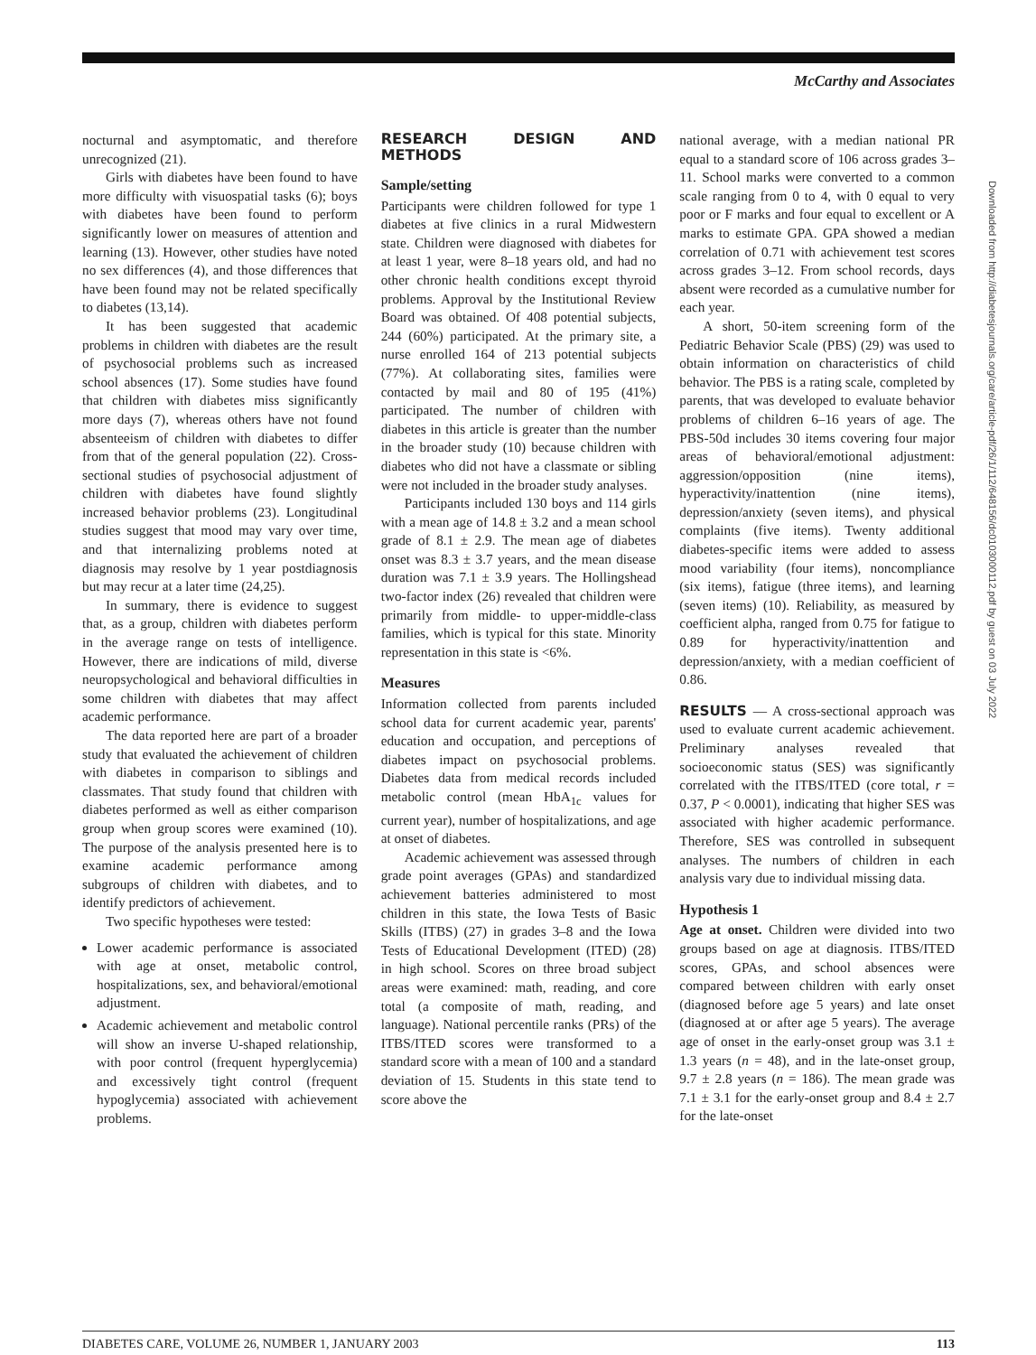McCarthy and Associates
nocturnal and asymptomatic, and therefore unrecognized (21).
Girls with diabetes have been found to have more difficulty with visuospatial tasks (6); boys with diabetes have been found to perform significantly lower on measures of attention and learning (13). However, other studies have noted no sex differences (4), and those differences that have been found may not be related specifically to diabetes (13,14).
It has been suggested that academic problems in children with diabetes are the result of psychosocial problems such as increased school absences (17). Some studies have found that children with diabetes miss significantly more days (7), whereas others have not found absenteeism of children with diabetes to differ from that of the general population (22). Cross-sectional studies of psychosocial adjustment of children with diabetes have found slightly increased behavior problems (23). Longitudinal studies suggest that mood may vary over time, and that internalizing problems noted at diagnosis may resolve by 1 year postdiagnosis but may recur at a later time (24,25).
In summary, there is evidence to suggest that, as a group, children with diabetes perform in the average range on tests of intelligence. However, there are indications of mild, diverse neuropsychological and behavioral difficulties in some children with diabetes that may affect academic performance.
The data reported here are part of a broader study that evaluated the achievement of children with diabetes in comparison to siblings and classmates. That study found that children with diabetes performed as well as either comparison group when group scores were examined (10). The purpose of the analysis presented here is to examine academic performance among subgroups of children with diabetes, and to identify predictors of achievement.
Two specific hypotheses were tested:
Lower academic performance is associated with age at onset, metabolic control, hospitalizations, sex, and behavioral/emotional adjustment.
Academic achievement and metabolic control will show an inverse U-shaped relationship, with poor control (frequent hyperglycemia) and excessively tight control (frequent hypoglycemia) associated with achievement problems.
RESEARCH DESIGN AND METHODS
Sample/setting
Participants were children followed for type 1 diabetes at five clinics in a rural Midwestern state. Children were diagnosed with diabetes for at least 1 year, were 8–18 years old, and had no other chronic health conditions except thyroid problems. Approval by the Institutional Review Board was obtained. Of 408 potential subjects, 244 (60%) participated. At the primary site, a nurse enrolled 164 of 213 potential subjects (77%). At collaborating sites, families were contacted by mail and 80 of 195 (41%) participated. The number of children with diabetes in this article is greater than the number in the broader study (10) because children with diabetes who did not have a classmate or sibling were not included in the broader study analyses.
Participants included 130 boys and 114 girls with a mean age of 14.8 ± 3.2 and a mean school grade of 8.1 ± 2.9. The mean age of diabetes onset was 8.3 ± 3.7 years, and the mean disease duration was 7.1 ± 3.9 years. The Hollingshead two-factor index (26) revealed that children were primarily from middle- to upper-middle-class families, which is typical for this state. Minority representation in this state is <6%.
Measures
Information collected from parents included school data for current academic year, parents' education and occupation, and perceptions of diabetes impact on psychosocial problems. Diabetes data from medical records included metabolic control (mean HbA<sub>1c</sub> values for current year), number of hospitalizations, and age at onset of diabetes.
Academic achievement was assessed through grade point averages (GPAs) and standardized achievement batteries administered to most children in this state, the Iowa Tests of Basic Skills (ITBS) (27) in grades 3–8 and the Iowa Tests of Educational Development (ITED) (28) in high school. Scores on three broad subject areas were examined: math, reading, and core total (a composite of math, reading, and language). National percentile ranks (PRs) of the ITBS/ITED scores were transformed to a standard score with a mean of 100 and a standard deviation of 15. Students in this state tend to score above the
national average, with a median national PR equal to a standard score of 106 across grades 3–11. School marks were converted to a common scale ranging from 0 to 4, with 0 equal to very poor or F marks and four equal to excellent or A marks to estimate GPA. GPA showed a median correlation of 0.71 with achievement test scores across grades 3–12. From school records, days absent were recorded as a cumulative number for each year.
A short, 50-item screening form of the Pediatric Behavior Scale (PBS) (29) was used to obtain information on characteristics of child behavior. The PBS is a rating scale, completed by parents, that was developed to evaluate behavior problems of children 6–16 years of age. The PBS-50d includes 30 items covering four major areas of behavioral/emotional adjustment: aggression/opposition (nine items), hyperactivity/inattention (nine items), depression/anxiety (seven items), and physical complaints (five items). Twenty additional diabetes-specific items were added to assess mood variability (four items), noncompliance (six items), fatigue (three items), and learning (seven items) (10). Reliability, as measured by coefficient alpha, ranged from 0.75 for fatigue to 0.89 for hyperactivity/inattention and depression/anxiety, with a median coefficient of 0.86.
RESULTS — A cross-sectional approach was used to evaluate current academic achievement. Preliminary analyses revealed that socioeconomic status (SES) was significantly correlated with the ITBS/ITED (core total, r = 0.37, P < 0.0001), indicating that higher SES was associated with higher academic performance. Therefore, SES was controlled in subsequent analyses. The numbers of children in each analysis vary due to individual missing data.
Hypothesis 1
Age at onset. Children were divided into two groups based on age at diagnosis. ITBS/ITED scores, GPAs, and school absences were compared between children with early onset (diagnosed before age 5 years) and late onset (diagnosed at or after age 5 years). The average age of onset in the early-onset group was 3.1 ± 1.3 years (n = 48), and in the late-onset group, 9.7 ± 2.8 years (n = 186). The mean grade was 7.1 ± 3.1 for the early-onset group and 8.4 ± 2.7 for the late-onset
Downloaded from http://diabetesjournals.org/care/article-pdf/26/1/112/648156/dc0103000112.pdf by guest on 03 July 2022
DIABETES CARE, VOLUME 26, NUMBER 1, JANUARY 2003 113